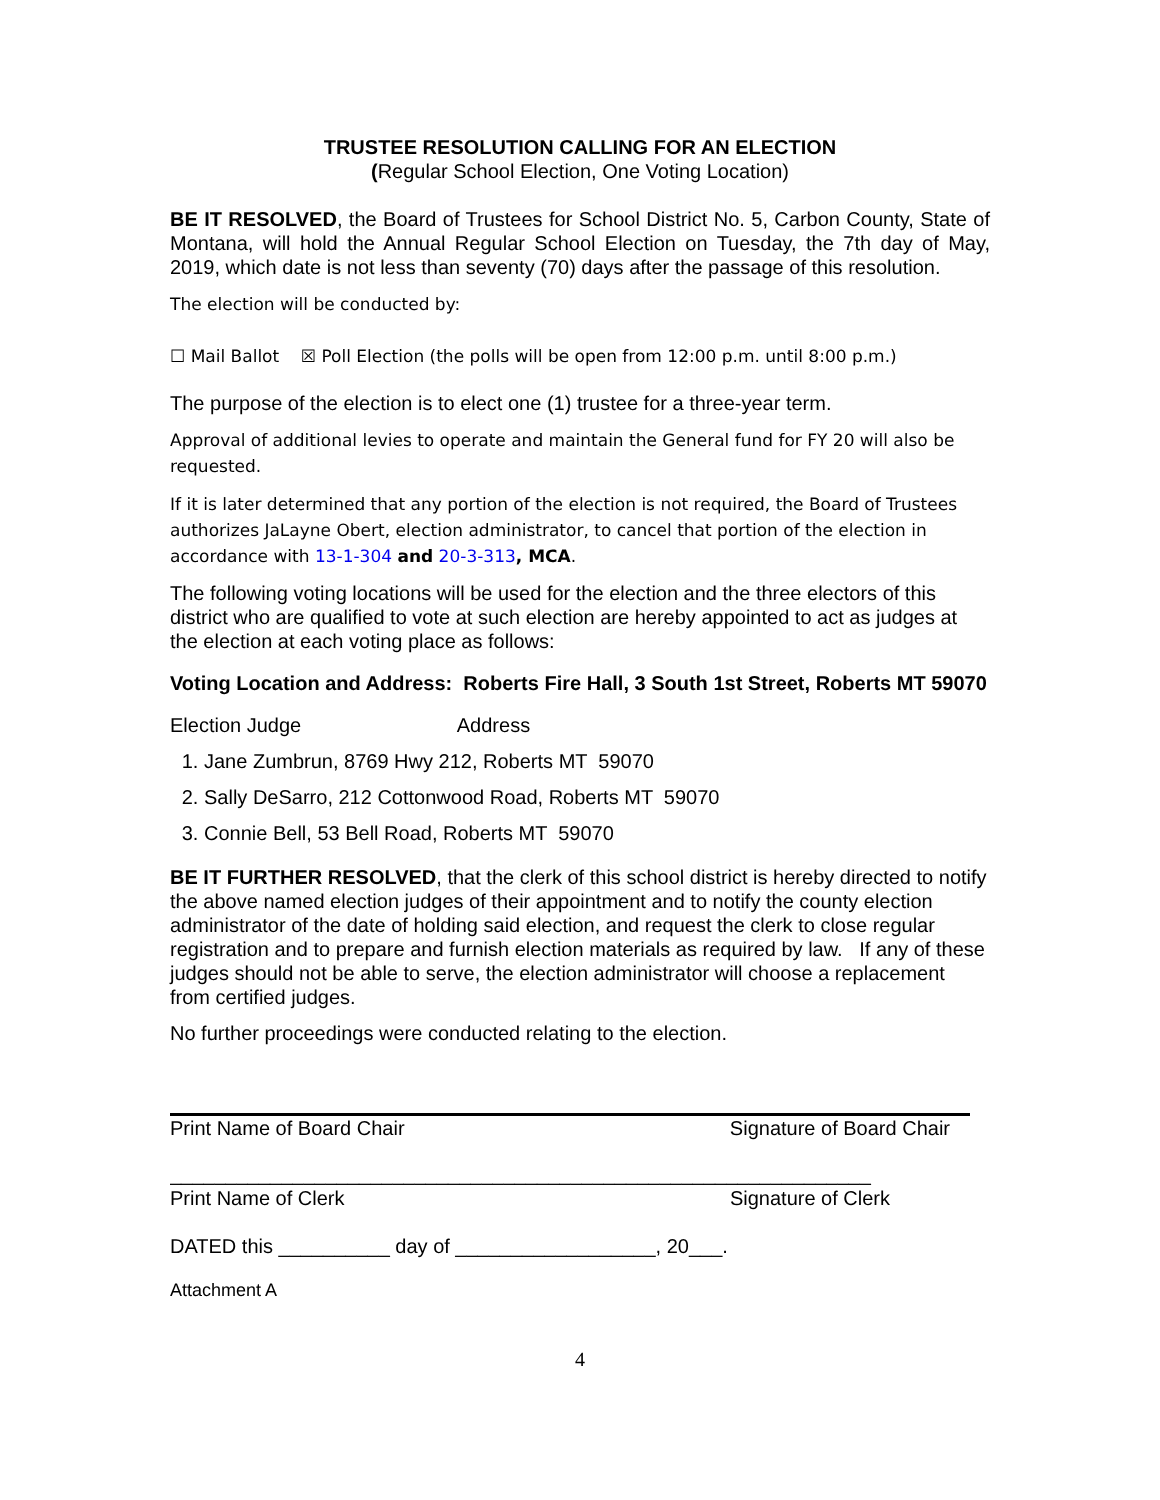TRUSTEE RESOLUTION CALLING FOR AN ELECTION
(Regular School Election, One Voting Location)
BE IT RESOLVED, the Board of Trustees for School District No. 5, Carbon County, State of Montana, will hold the Annual Regular School Election on Tuesday, the 7th day of May, 2019, which date is not less than seventy (70) days after the passage of this resolution.
The election will be conducted by:
☐ Mail Ballot ☒ Poll Election (the polls will be open from 12:00 p.m. until 8:00 p.m.)
The purpose of the election is to elect one (1) trustee for a three-year term.
Approval of additional levies to operate and maintain the General fund for FY 20 will also be requested.
If it is later determined that any portion of the election is not required, the Board of Trustees authorizes JaLayne Obert, election administrator, to cancel that portion of the election in accordance with 13-1-304 and 20-3-313, MCA.
The following voting locations will be used for the election and the three electors of this district who are qualified to vote at such election are hereby appointed to act as judges at the election at each voting place as follows:
Voting Location and Address: Roberts Fire Hall, 3 South 1st Street, Roberts MT 59070
Election Judge Address
1. Jane Zumbrun, 8769 Hwy 212, Roberts MT 59070
2. Sally DeSarro, 212 Cottonwood Road, Roberts MT 59070
3. Connie Bell, 53 Bell Road, Roberts MT 59070
BE IT FURTHER RESOLVED, that the clerk of this school district is hereby directed to notify the above named election judges of their appointment and to notify the county election administrator of the date of holding said election, and request the clerk to close regular registration and to prepare and furnish election materials as required by law. If any of these judges should not be able to serve, the election administrator will choose a replacement from certified judges.
No further proceedings were conducted relating to the election.
Print Name of Board Chair Signature of Board Chair
_______________________________________________________________
Print Name of Clerk Signature of Clerk
DATED this __________ day of __________________, 20___.
Attachment A
4